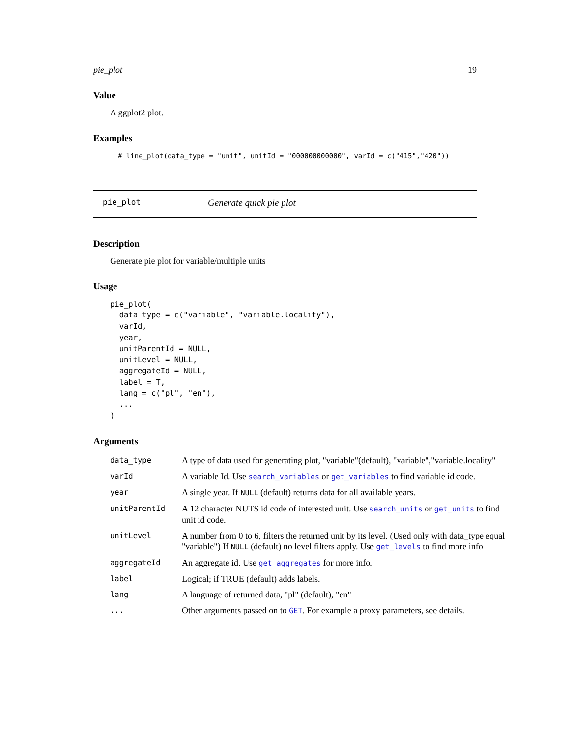pie_plot 19
Value
A ggplot2 plot.
Examples
# line_plot(data_type = "unit", unitId = "000000000000", varId = c("415","420"))
pie_plot Generate quick pie plot
Description
Generate pie plot for variable/multiple units
Usage
pie_plot(
  data_type = c("variable", "variable.locality"),
  varId,
  year,
  unitParentId = NULL,
  unitLevel = NULL,
  aggregateId = NULL,
  label = T,
  lang = c("pl", "en"),
  ...
)
Arguments
| data_type | A type of data used for generating plot, "variable"(default), "variable","variable.locality" |
| varId | A variable Id. Use search_variables or get_variables to find variable id code. |
| year | A single year. If NULL (default) returns data for all available years. |
| unitParentId | A 12 character NUTS id code of interested unit. Use search_units or get_units to find unit id code. |
| unitLevel | A number from 0 to 6, filters the returned unit by its level. (Used only with data_type equal "variable") If NULL (default) no level filters apply. Use get_levels to find more info. |
| aggregateId | An aggregate id. Use get_aggregates for more info. |
| label | Logical; if TRUE (default) adds labels. |
| lang | A language of returned data, "pl" (default), "en" |
| ... | Other arguments passed on to GET . For example a proxy parameters, see details. |